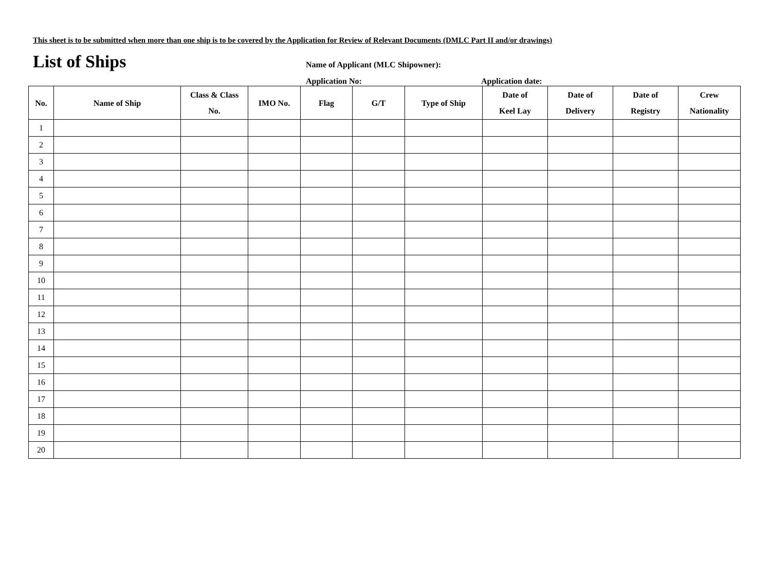This sheet is to be submitted when more than one ship is to be covered by the Application for Review of Relevant Documents (DMLC Part II and/or drawings)
List of Ships
Name of Applicant (MLC Shipowner):
Application No: Application date:
| No. | Name of Ship | Class & Class No. | IMO No. | Flag | G/T | Type of Ship | Date of Keel Lay | Date of Delivery | Date of Registry | Crew Nationality |
| --- | --- | --- | --- | --- | --- | --- | --- | --- | --- | --- |
| 1 | | | | | | | | | | |
| 2 | | | | | | | | | | |
| 3 | | | | | | | | | | |
| 4 | | | | | | | | | | |
| 5 | | | | | | | | | | |
| 6 | | | | | | | | | | |
| 7 | | | | | | | | | | |
| 8 | | | | | | | | | | |
| 9 | | | | | | | | | | |
| 10 | | | | | | | | | | |
| 11 | | | | | | | | | | |
| 12 | | | | | | | | | | |
| 13 | | | | | | | | | | |
| 14 | | | | | | | | | | |
| 15 | | | | | | | | | | |
| 16 | | | | | | | | | | |
| 17 | | | | | | | | | | |
| 18 | | | | | | | | | | |
| 19 | | | | | | | | | | |
| 20 | | | | | | | | | | |